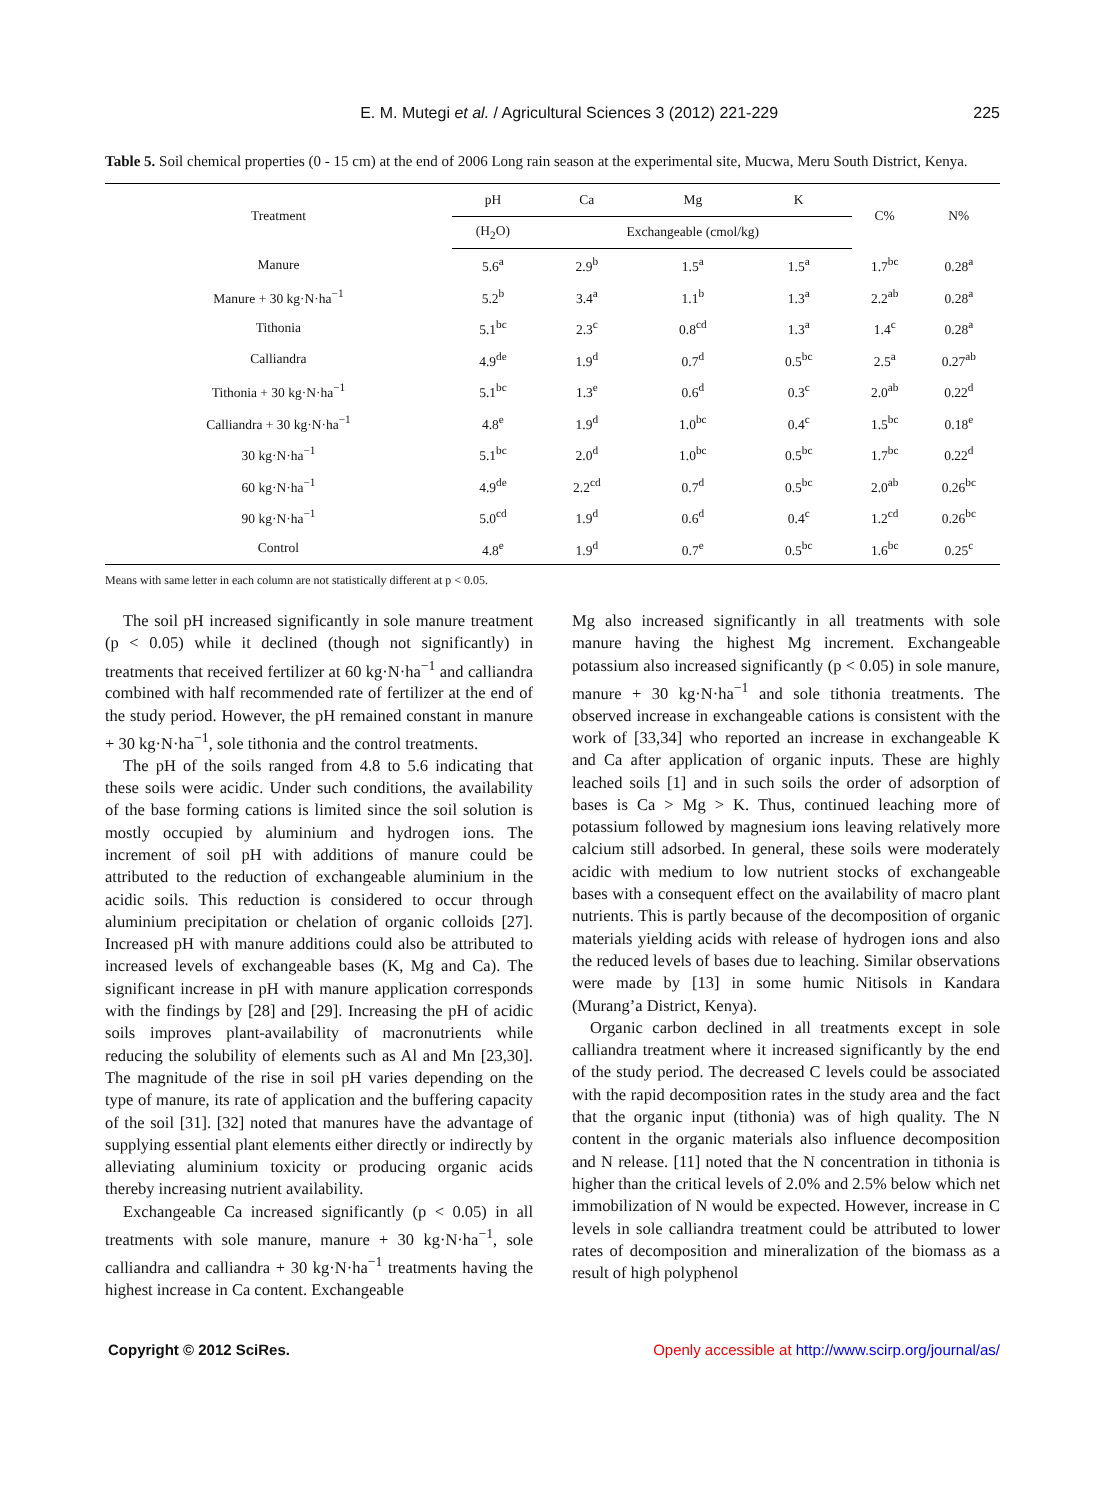E. M. Mutegi et al. / Agricultural Sciences 3 (2012) 221-229 225
Table 5. Soil chemical properties (0 - 15 cm) at the end of 2006 Long rain season at the experimental site, Mucwa, Meru South District, Kenya.
| Treatment | pH | Ca | Mg | K | C% | N% |
| --- | --- | --- | --- | --- | --- | --- |
| | (H<sub>2</sub>O) | Exchangeable (cmol/kg) | | | | |
| Manure | 5.6<sup>a</sup> | 2.9<sup>b</sup> | 1.5<sup>a</sup> | 1.5<sup>a</sup> | 1.7<sup>bc</sup> | 0.28<sup>a</sup> |
| Manure + 30 kg·N·ha<sup>−1</sup> | 5.2<sup>b</sup> | 3.4<sup>a</sup> | 1.1<sup>b</sup> | 1.3<sup>a</sup> | 2.2<sup>ab</sup> | 0.28<sup>a</sup> |
| Tithonia | 5.1<sup>bc</sup> | 2.3<sup>c</sup> | 0.8<sup>cd</sup> | 1.3<sup>a</sup> | 1.4<sup>c</sup> | 0.28<sup>a</sup> |
| Calliandra | 4.9<sup>de</sup> | 1.9<sup>d</sup> | 0.7<sup>d</sup> | 0.5<sup>bc</sup> | 2.5<sup>a</sup> | 0.27<sup>ab</sup> |
| Tithonia + 30 kg·N·ha<sup>−1</sup> | 5.1<sup>bc</sup> | 1.3<sup>e</sup> | 0.6<sup>d</sup> | 0.3<sup>c</sup> | 2.0<sup>ab</sup> | 0.22<sup>d</sup> |
| Calliandra + 30 kg·N·ha<sup>−1</sup> | 4.8<sup>e</sup> | 1.9<sup>d</sup> | 1.0<sup>bc</sup> | 0.4<sup>c</sup> | 1.5<sup>bc</sup> | 0.18<sup>e</sup> |
| 30 kg·N·ha<sup>−1</sup> | 5.1<sup>bc</sup> | 2.0<sup>d</sup> | 1.0<sup>bc</sup> | 0.5<sup>bc</sup> | 1.7<sup>bc</sup> | 0.22<sup>d</sup> |
| 60 kg·N·ha<sup>−1</sup> | 4.9<sup>de</sup> | 2.2<sup>cd</sup> | 0.7<sup>d</sup> | 0.5<sup>bc</sup> | 2.0<sup>ab</sup> | 0.26<sup>bc</sup> |
| 90 kg·N·ha<sup>−1</sup> | 5.0<sup>cd</sup> | 1.9<sup>d</sup> | 0.6<sup>d</sup> | 0.4<sup>c</sup> | 1.2<sup>cd</sup> | 0.26<sup>bc</sup> |
| Control | 4.8<sup>e</sup> | 1.9<sup>d</sup> | 0.7<sup>e</sup> | 0.5<sup>bc</sup> | 1.6<sup>bc</sup> | 0.25<sup>c</sup> |
Means with same letter in each column are not statistically different at p < 0.05.
The soil pH increased significantly in sole manure treatment (p < 0.05) while it declined (though not significantly) in treatments that received fertilizer at 60 kg·N·ha<sup>−1</sup> and calliandra combined with half recommended rate of fertilizer at the end of the study period. However, the pH remained constant in manure + 30 kg·N·ha<sup>−1</sup>, sole tithonia and the control treatments.
The pH of the soils ranged from 4.8 to 5.6 indicating that these soils were acidic. Under such conditions, the availability of the base forming cations is limited since the soil solution is mostly occupied by aluminium and hydrogen ions. The increment of soil pH with additions of manure could be attributed to the reduction of exchangeable aluminium in the acidic soils. This reduction is considered to occur through aluminium precipitation or chelation of organic colloids [27]. Increased pH with manure additions could also be attributed to increased levels of exchangeable bases (K, Mg and Ca). The significant increase in pH with manure application corresponds with the findings by [28] and [29]. Increasing the pH of acidic soils improves plant-availability of macronutrients while reducing the solubility of elements such as Al and Mn [23,30]. The magnitude of the rise in soil pH varies depending on the type of manure, its rate of application and the buffering capacity of the soil [31]. [32] noted that manures have the advantage of supplying essential plant elements either directly or indirectly by alleviating aluminium toxicity or producing organic acids thereby increasing nutrient availability.
Exchangeable Ca increased significantly (p < 0.05) in all treatments with sole manure, manure + 30 kg·N·ha<sup>−1</sup>, sole calliandra and calliandra + 30 kg·N·ha<sup>−1</sup> treatments having the highest increase in Ca content. Exchangeable
Mg also increased significantly in all treatments with sole manure having the highest Mg increment. Exchangeable potassium also increased significantly (p < 0.05) in sole manure, manure + 30 kg·N·ha<sup>−1</sup> and sole tithonia treatments. The observed increase in exchangeable cations is consistent with the work of [33,34] who reported an increase in exchangeable K and Ca after application of organic inputs. These are highly leached soils [1] and in such soils the order of adsorption of bases is Ca > Mg > K. Thus, continued leaching more of potassium followed by magnesium ions leaving relatively more calcium still adsorbed. In general, these soils were moderately acidic with medium to low nutrient stocks of exchangeable bases with a consequent effect on the availability of macro plant nutrients. This is partly because of the decomposition of organic materials yielding acids with release of hydrogen ions and also the reduced levels of bases due to leaching. Similar observations were made by [13] in some humic Nitisols in Kandara (Murang’a District, Kenya).
Organic carbon declined in all treatments except in sole calliandra treatment where it increased significantly by the end of the study period. The decreased C levels could be associated with the rapid decomposition rates in the study area and the fact that the organic input (tithonia) was of high quality. The N content in the organic materials also influence decomposition and N release. [11] noted that the N concentration in tithonia is higher than the critical levels of 2.0% and 2.5% below which net immobilization of N would be expected. However, increase in C levels in sole calliandra treatment could be attributed to lower rates of decomposition and mineralization of the biomass as a result of high polyphenol
Copyright © 2012 SciRes. Openly accessible at http://www.scirp.org/journal/as/